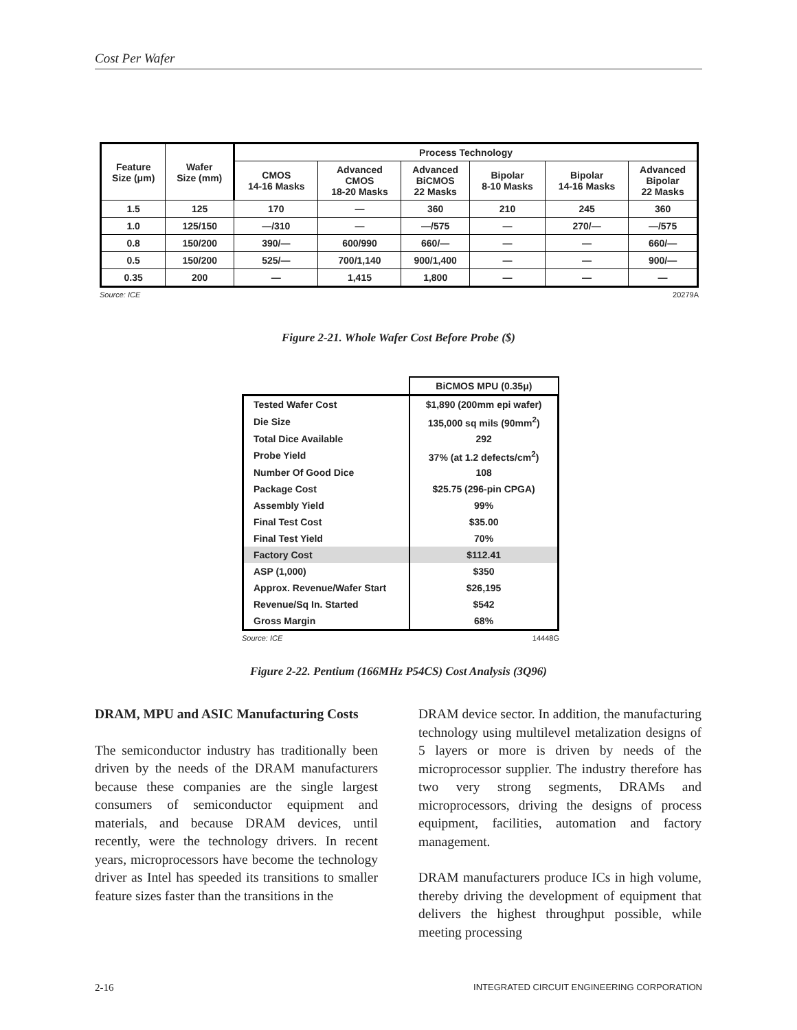Cost Per Wafer
| Feature Size (μm) | Wafer Size (mm) | Process Technology | | | | | |
| --- | --- | --- | --- | --- | --- | --- | --- |
| | | CMOS 14-16 Masks | Advanced CMOS 18-20 Masks | Advanced BiCMOS 22 Masks | Bipolar 8-10 Masks | Bipolar 14-16 Masks | Advanced Bipolar 22 Masks |
| 1.5 | 125 | 170 | — | 360 | 210 | 245 | 360 |
| 1.0 | 125/150 | —/310 | — | —/575 | — | 270/— | —/575 |
| 0.8 | 150/200 | 390/— | 600/990 | 660/— | — | — | 660/— |
| 0.5 | 150/200 | 525/— | 700/1,140 | 900/1,400 | — | — | 900/— |
| 0.35 | 200 | — | 1,415 | 1,800 | — | — | — |
Source: ICE 20279A
Figure 2-21. Whole Wafer Cost Before Probe ($)
| | BiCMOS MPU (0.35μ) |
| Tested Wafer Cost | $1,890 (200mm epi wafer) |
| Die Size | 135,000 sq mils (90mm<sup>2</sup>) |
| Total Dice Available | 292 |
| Probe Yield | 37% (at 1.2 defects/cm<sup>2</sup>) |
| Number Of Good Dice | 108 |
| Package Cost | $25.75 (296-pin CPGA) |
| Assembly Yield | 99% |
| Final Test Cost | $35.00 |
| Final Test Yield | 70% |
| Factory Cost | $112.41 |
| ASP (1,000) | $350 |
| Approx. Revenue/Wafer Start | $26,195 |
| Revenue/Sq In. Started | $542 |
| Gross Margin | 68% |
Source: ICE 14448G
Figure 2-22. Pentium (166MHz P54CS) Cost Analysis (3Q96)
DRAM, MPU and ASIC Manufacturing Costs
The semiconductor industry has traditionally been driven by the needs of the DRAM manufacturers because these companies are the single largest consumers of semiconductor equipment and materials, and because DRAM devices, until recently, were the technology drivers. In recent years, microprocessors have become the technology driver as Intel has speeded its transitions to smaller feature sizes faster than the transitions in the
DRAM device sector. In addition, the manufacturing technology using multilevel metalization designs of 5 layers or more is driven by needs of the microprocessor supplier. The industry therefore has two very strong segments, DRAMs and microprocessors, driving the designs of process equipment, facilities, automation and factory management.
DRAM manufacturers produce ICs in high volume, thereby driving the development of equipment that delivers the highest throughput possible, while meeting processing
2-16
INTEGRATED CIRCUIT ENGINEERING CORPORATION